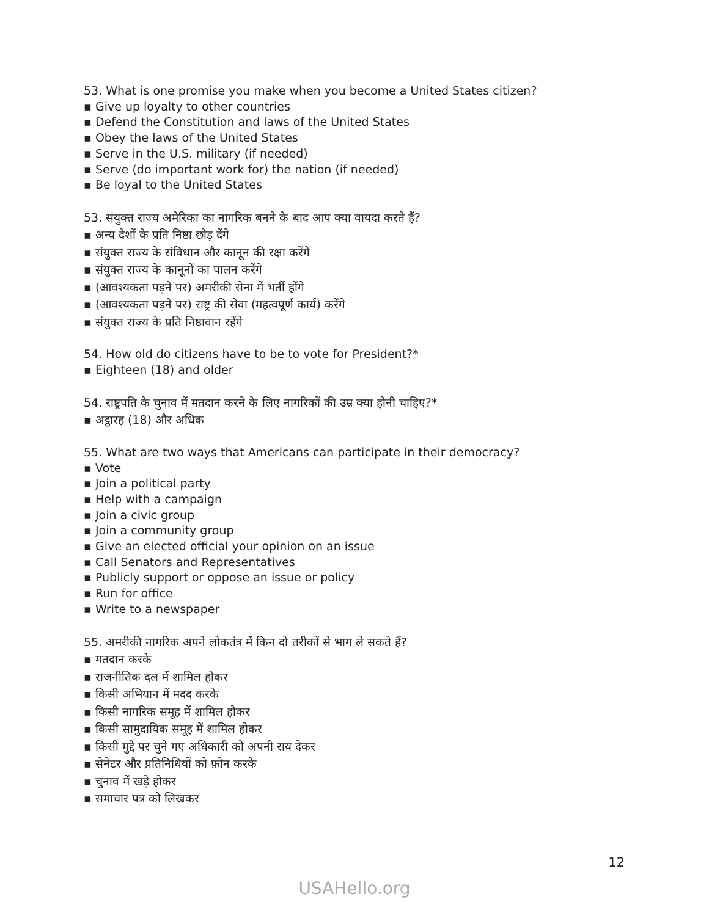53. What is one promise you make when you become a United States citizen?
▪ Give up loyalty to other countries
▪ Defend the Constitution and laws of the United States
▪ Obey the laws of the United States
▪ Serve in the U.S. military (if needed)
▪ Serve (do important work for) the nation (if needed)
▪ Be loyal to the United States
53. संयुक्त राज्य अमेरिका का नागरिक बनने के बाद आप क्या वायदा करते हैं?
▪ अन्य देशों के प्रति निष्ठा छोड़ देंगे
▪ संयुक्त राज्य के संविधान और कानून की रक्षा करेंगे
▪ संयुक्त राज्य के कानूनों का पालन करेंगे
▪ (आवश्यकता पड़ने पर) अमरीकी सेना में भर्ती होंगे
▪ (आवश्यकता पड़ने पर) राष्ट्र की सेवा (महत्वपूर्ण कार्य) करेंगे
▪ संयुक्त राज्य के प्रति निष्ठावान रहेंगे
54. How old do citizens have to be to vote for President?*
▪ Eighteen (18) and older
54. राष्ट्रपति के चुनाव में मतदान करने के लिए नागरिकों की उम्र क्या होनी चाहिए?*
▪ अट्ठारह (18) और अधिक
55. What are two ways that Americans can participate in their democracy?
▪ Vote
▪ Join a political party
▪ Help with a campaign
▪ Join a civic group
▪ Join a community group
▪ Give an elected official your opinion on an issue
▪ Call Senators and Representatives
▪ Publicly support or oppose an issue or policy
▪ Run for office
▪ Write to a newspaper
55. अमरीकी नागरिक अपने लोकतंत्र में किन दो तरीकों से भाग ले सकते हैं?
▪ मतदान करके
▪ राजनीतिक दल में शामिल होकर
▪ किसी अभियान में मदद करके
▪ किसी नागरिक समूह में शामिल होकर
▪ किसी सामुदायिक समूह में शामिल होकर
▪ किसी मुद्दे पर चुने गए अधिकारी को अपनी राय देकर
▪ सेनेटर और प्रतिनिधियों को फ़ोन करके
▪ चुनाव में खड़े होकर
▪ समाचार पत्र को लिखकर
12
USAHello.org